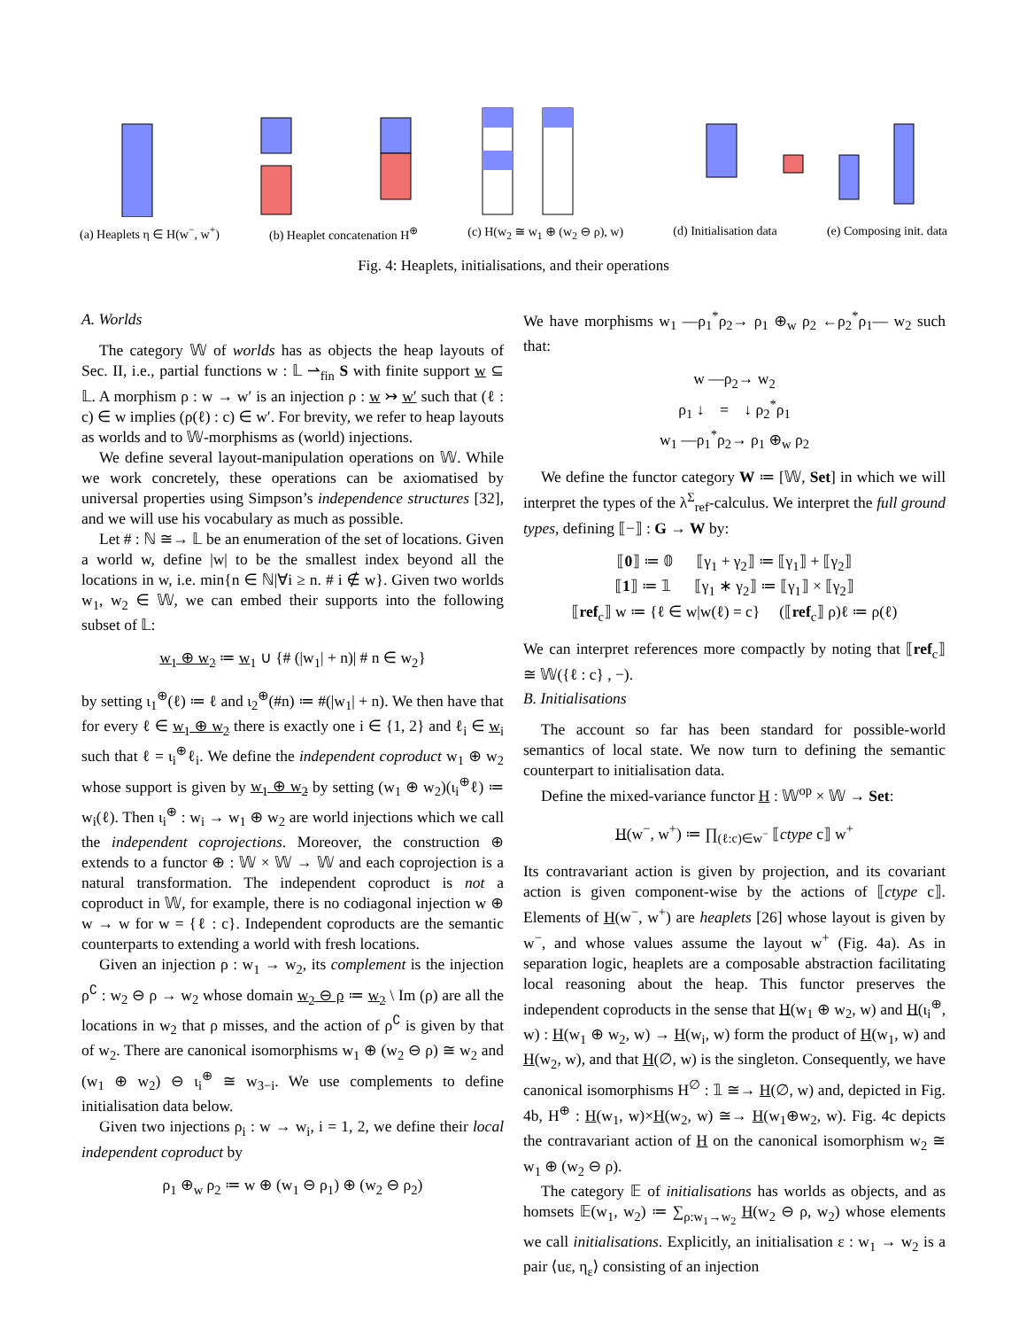(a) Heaplets η ∈ H(w<sup>−</sup>, w<sup>+</sup>) (b) Heaplet concatenation H<sup>⊕</sup> (c) H(w<sub>2</sub> ≅ w<sub>1</sub> ⊕ (w<sub>2</sub> ⊖ ρ), w) (d) Initialisation data (e) Composing init. data
Fig. 4: Heaplets, initialisations, and their operations
A. Worlds
The category 𝕎 of worlds has as objects the heap layouts of Sec. II, i.e., partial functions w : 𝕃 ⇀<sub>fin</sub> S with finite support w ⊆ 𝕃. A morphism ρ : w → w′ is an injection ρ : w ↣ w′ such that (ℓ : c) ∈ w implies (ρ(ℓ) : c) ∈ w′. For brevity, we refer to heap layouts as worlds and to 𝕎-morphisms as (world) injections.
We define several layout-manipulation operations on 𝕎. While we work concretely, these operations can be axiomatised by universal properties using Simpson’s independence structures [32], and we will use his vocabulary as much as possible.
Let # : ℕ ≅→ 𝕃 be an enumeration of the set of locations. Given a world w, define |w| to be the smallest index beyond all the locations in w, i.e. min{n ∈ ℕ|∀i ≥ n. # i ∉ w}. Given two worlds w<sub>1</sub>, w<sub>2</sub> ∈ 𝕎, we can embed their supports into the following subset of 𝕃:
w<sub>1</sub> ⊕ w<sub>2</sub> ≔ w<sub>1</sub> ∪ {# (|w<sub>1</sub>| + n)| # n ∈ w<sub>2</sub>}
by setting ι<sub>1</sub><sup>⊕</sup>(ℓ) ≔ ℓ and ι<sub>2</sub><sup>⊕</sup>(#n) ≔ #(|w<sub>1</sub>| + n). We then have that for every ℓ ∈ w<sub>1</sub> ⊕ w<sub>2</sub> there is exactly one i ∈ {1, 2} and ℓ<sub>i</sub> ∈ w<sub>i</sub> such that ℓ = ι<sub>i</sub><sup>⊕</sup>ℓ<sub>i</sub>. We define the independent coproduct w<sub>1</sub> ⊕ w<sub>2</sub> whose support is given by w<sub>1</sub> ⊕ w<sub>2</sub> by setting (w<sub>1</sub> ⊕ w<sub>2</sub>)(ι<sub>i</sub><sup>⊕</sup>ℓ) ≔ w<sub>i</sub>(ℓ). Then ι<sub>i</sub><sup>⊕</sup> : w<sub>i</sub> → w<sub>1</sub> ⊕ w<sub>2</sub> are world injections which we call the independent coprojections. Moreover, the construction ⊕ extends to a functor ⊕ : 𝕎 × 𝕎 → 𝕎 and each coprojection is a natural transformation. The independent coproduct is not a coproduct in 𝕎, for example, there is no codiagonal injection w ⊕ w → w for w = {ℓ : c}. Independent coproducts are the semantic counterparts to extending a world with fresh locations.
Given an injection ρ : w<sub>1</sub> → w<sub>2</sub>, its complement is the injection ρ<sup>∁</sup> : w<sub>2</sub> ⊖ ρ → w<sub>2</sub> whose domain w<sub>2</sub> ⊖ ρ ≔ w<sub>2</sub> \ Im (ρ) are all the locations in w<sub>2</sub> that ρ misses, and the action of ρ<sup>∁</sup> is given by that of w<sub>2</sub>. There are canonical isomorphisms w<sub>1</sub> ⊕ (w<sub>2</sub> ⊖ ρ) ≅ w<sub>2</sub> and (w<sub>1</sub> ⊕ w<sub>2</sub>) ⊖ ι<sub>i</sub><sup>⊕</sup> ≅ w<sub>3−i</sub>. We use complements to define initialisation data below.
Given two injections ρ<sub>i</sub> : w → w<sub>i</sub>, i = 1, 2, we define their local independent coproduct by
ρ<sub>1</sub> ⊕<sub>w</sub> ρ<sub>2</sub> ≔ w ⊕ (w<sub>1</sub> ⊖ ρ<sub>1</sub>) ⊕ (w<sub>2</sub> ⊖ ρ<sub>2</sub>)
We have morphisms w<sub>1</sub> —ρ<sub>1</sub><sup>*</sup>ρ<sub>2</sub>→ ρ<sub>1</sub> ⊕<sub>w</sub> ρ<sub>2</sub> ←ρ<sub>2</sub><sup>*</sup>ρ<sub>1</sub>— w<sub>2</sub> such that:
w —ρ<sub>2</sub>→ w<sub>2</sub>
ρ<sub>1</sub> ↓ = ↓ ρ<sub>2</sub><sup>*</sup>ρ<sub>1</sub>
w<sub>1</sub> —ρ<sub>1</sub><sup>*</sup>ρ<sub>2</sub>→ ρ<sub>1</sub> ⊕<sub>w</sub> ρ<sub>2</sub>
We define the functor category W ≔ [𝕎, Set] in which we will interpret the types of the λ<sup>Σ</sup><sub>ref</sub>-calculus. We interpret the full ground types, defining ⟦−⟧ : G → W by:
⟦0⟧ ≔ 𝟘 ⟦γ<sub>1</sub> + γ<sub>2</sub>⟧ ≔ ⟦γ<sub>1</sub>⟧ + ⟦γ<sub>2</sub>⟧
⟦1⟧ ≔ 𝟙 ⟦γ<sub>1</sub> ∗ γ<sub>2</sub>⟧ ≔ ⟦γ<sub>1</sub>⟧ × ⟦γ<sub>2</sub>⟧
⟦ref<sub>c</sub>⟧ w ≔ {ℓ ∈ w|w(ℓ) = c} (⟦ref<sub>c</sub>⟧ ρ)ℓ ≔ ρ(ℓ)
We can interpret references more compactly by noting that ⟦ref<sub>c</sub>⟧ ≅ 𝕎({ℓ : c} , −).
B. Initialisations
The account so far has been standard for possible-world semantics of local state. We now turn to defining the semantic counterpart to initialisation data.
Define the mixed-variance functor H : 𝕎<sup>op</sup> × 𝕎 → Set:
H(w<sup>−</sup>, w<sup>+</sup>) ≔ ∏<sub>(ℓ:c)∈w<sup>−</sup></sub> ⟦ctype c⟧ w<sup>+</sup>
Its contravariant action is given by projection, and its covariant action is given component-wise by the actions of ⟦ctype c⟧. Elements of H(w<sup>−</sup>, w<sup>+</sup>) are heaplets [26] whose layout is given by w<sup>−</sup>, and whose values assume the layout w<sup>+</sup> (Fig. 4a). As in separation logic, heaplets are a composable abstraction facilitating local reasoning about the heap. This functor preserves the independent coproducts in the sense that H(w<sub>1</sub> ⊕ w<sub>2</sub>, w) and H(ι<sub>i</sub><sup>⊕</sup>, w) : H(w<sub>1</sub> ⊕ w<sub>2</sub>, w) → H(w<sub>i</sub>, w) form the product of H(w<sub>1</sub>, w) and H(w<sub>2</sub>, w), and that H(∅, w) is the singleton. Consequently, we have canonical isomorphisms H<sup>∅</sup> : 𝟙 ≅→ H(∅, w) and, depicted in Fig. 4b, H<sup>⊕</sup> : H(w<sub>1</sub>, w)×H(w<sub>2</sub>, w) ≅→ H(w<sub>1</sub>⊕w<sub>2</sub>, w). Fig. 4c depicts the contravariant action of H on the canonical isomorphism w<sub>2</sub> ≅ w<sub>1</sub> ⊕ (w<sub>2</sub> ⊖ ρ).
The category 𝔼 of initialisations has worlds as objects, and as homsets 𝔼(w<sub>1</sub>, w<sub>2</sub>) ≔ ∑<sub>ρ:w<sub>1</sub>→w<sub>2</sub></sub> H(w<sub>2</sub> ⊖ ρ, w<sub>2</sub>) whose elements we call initialisations. Explicitly, an initialisation ε : w<sub>1</sub> → w<sub>2</sub> is a pair ⟨uε, η<sub>ε</sub>⟩ consisting of an injection